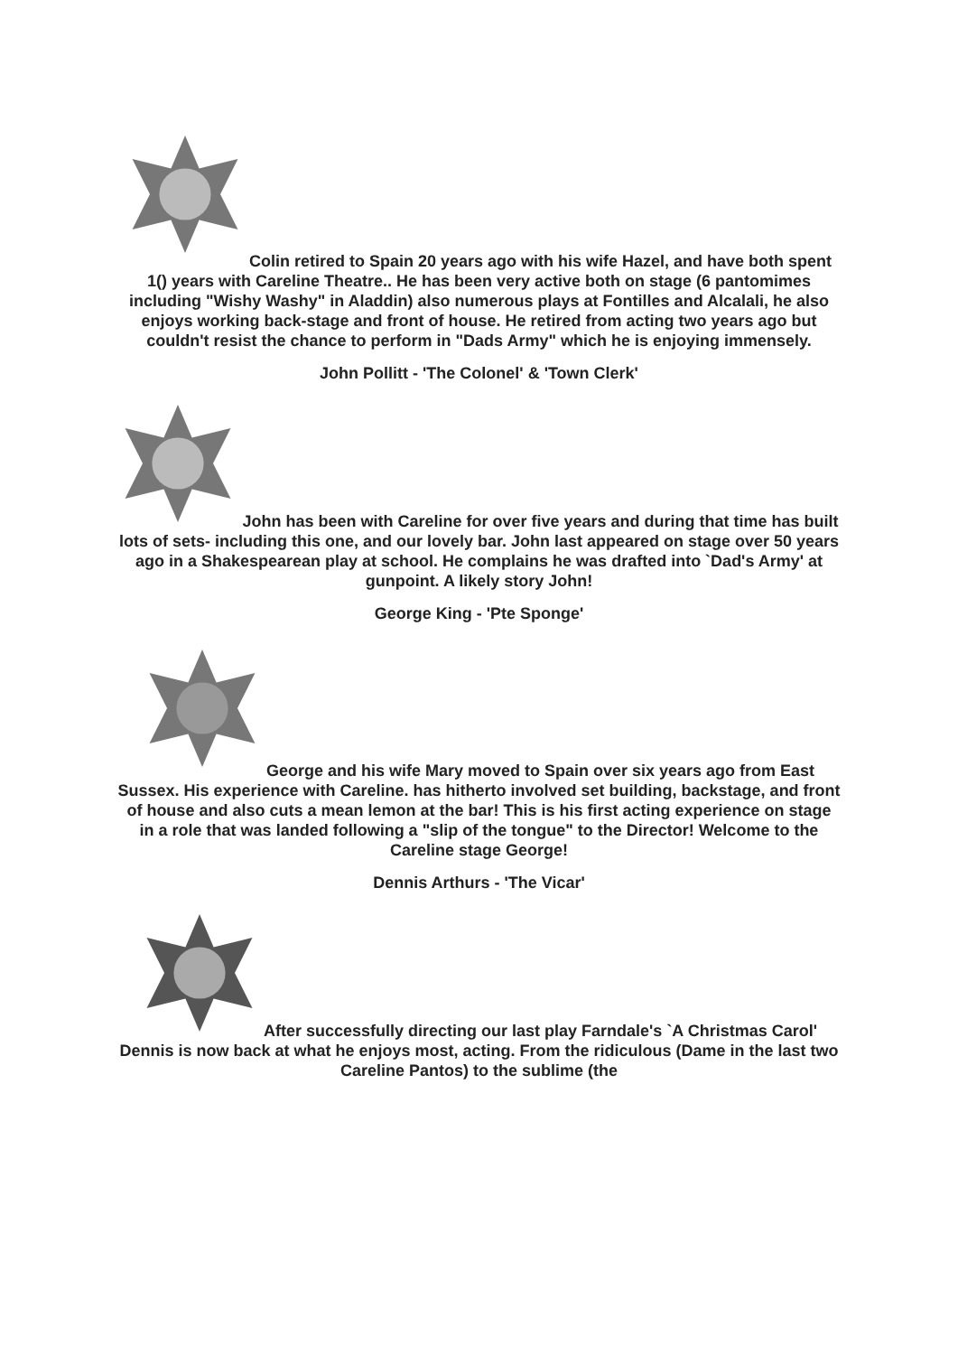Colin retired to Spain 20 years ago with his wife Hazel, and have both spent 1() years with Careline Theatre.. He has been very active both on stage (6 pantomimes including "Wishy Washy" in Aladdin) also numerous plays at Fontilles and Alcalali, he also enjoys working back-stage and front of house. He retired from acting two years ago but couldn't resist the chance to perform in "Dads Army" which he is enjoying immensely.
John Pollitt - 'The Colonel' & 'Town Clerk'
John has been with Careline for over five years and during that time has built lots of sets- including this one, and our lovely bar. John last appeared on stage over 50 years ago in a Shakespearean play at school. He complains he was drafted into `Dad's Army' at gunpoint. A likely story John!
George King - 'Pte Sponge'
George and his wife Mary moved to Spain over six years ago from East Sussex. His experience with Careline. has hitherto involved set building, backstage, and front of house and also cuts a mean lemon at the bar! This is his first acting experience on stage in a role that was landed following a "slip of the tongue" to the Director! Welcome to the Careline stage George!
Dennis Arthurs - 'The Vicar'
After successfully directing our last play Farndale's `A Christmas Carol' Dennis is now back at what he enjoys most, acting. From the ridiculous (Dame in the last two Careline Pantos) to the sublime (the